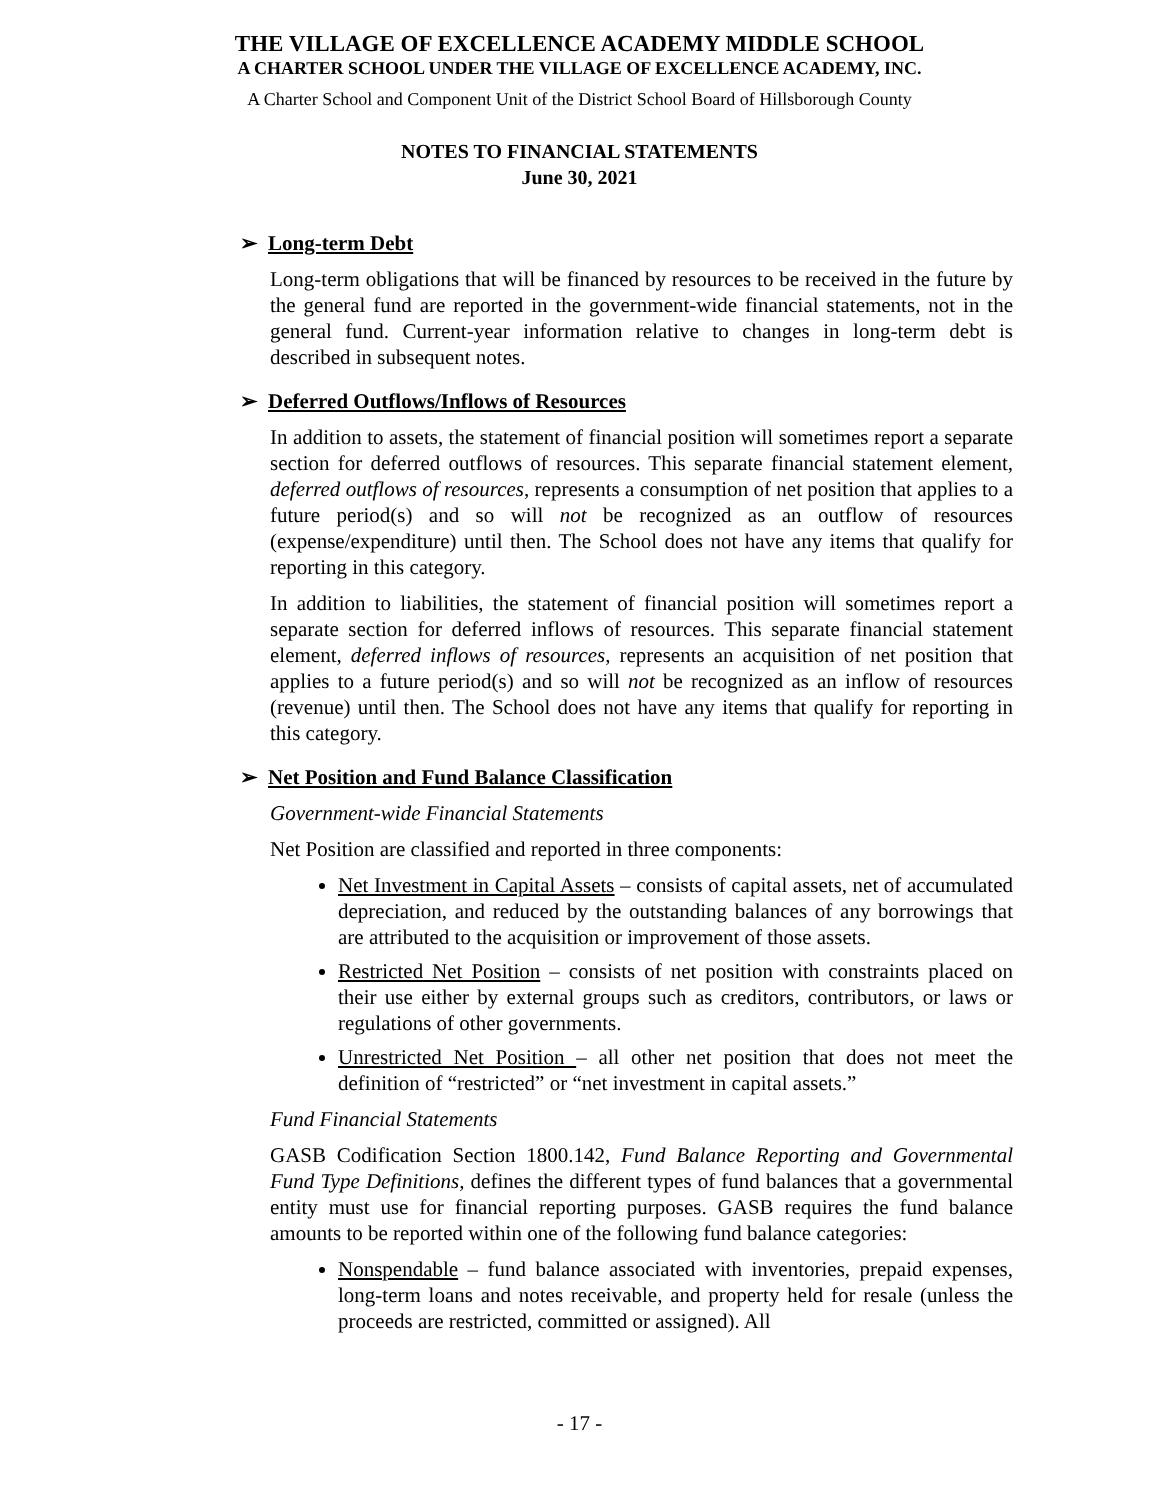THE VILLAGE OF EXCELLENCE ACADEMY MIDDLE SCHOOL
A CHARTER SCHOOL UNDER THE VILLAGE OF EXCELLENCE ACADEMY, INC.
A Charter School and Component Unit of the District School Board of Hillsborough County
NOTES TO FINANCIAL STATEMENTS
June 30, 2021
➢ Long-term Debt
Long-term obligations that will be financed by resources to be received in the future by the general fund are reported in the government-wide financial statements, not in the general fund. Current-year information relative to changes in long-term debt is described in subsequent notes.
➢ Deferred Outflows/Inflows of Resources
In addition to assets, the statement of financial position will sometimes report a separate section for deferred outflows of resources. This separate financial statement element, deferred outflows of resources, represents a consumption of net position that applies to a future period(s) and so will not be recognized as an outflow of resources (expense/expenditure) until then. The School does not have any items that qualify for reporting in this category.
In addition to liabilities, the statement of financial position will sometimes report a separate section for deferred inflows of resources. This separate financial statement element, deferred inflows of resources, represents an acquisition of net position that applies to a future period(s) and so will not be recognized as an inflow of resources (revenue) until then. The School does not have any items that qualify for reporting in this category.
➢ Net Position and Fund Balance Classification
Government-wide Financial Statements
Net Position are classified and reported in three components:
Net Investment in Capital Assets – consists of capital assets, net of accumulated depreciation, and reduced by the outstanding balances of any borrowings that are attributed to the acquisition or improvement of those assets.
Restricted Net Position – consists of net position with constraints placed on their use either by external groups such as creditors, contributors, or laws or regulations of other governments.
Unrestricted Net Position – all other net position that does not meet the definition of “restricted” or “net investment in capital assets.”
Fund Financial Statements
GASB Codification Section 1800.142, Fund Balance Reporting and Governmental Fund Type Definitions, defines the different types of fund balances that a governmental entity must use for financial reporting purposes. GASB requires the fund balance amounts to be reported within one of the following fund balance categories:
Nonspendable – fund balance associated with inventories, prepaid expenses, long-term loans and notes receivable, and property held for resale (unless the proceeds are restricted, committed or assigned). All
- 17 -